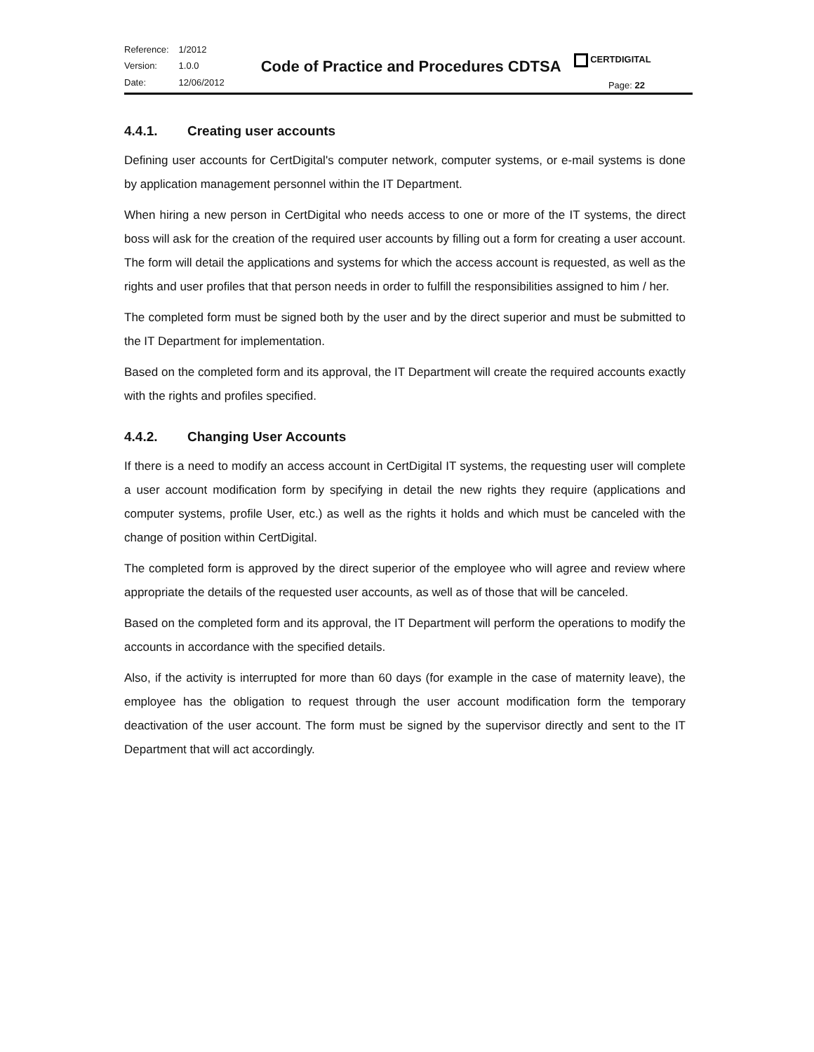| Reference: | 1/2012 |
| Version: | 1.0.0 |
| Date: | 12/06/2012 |
Code of Practice and Procedures CDTSA
CERTDIGITAL
Page: 22
4.4.1. Creating user accounts
Defining user accounts for CertDigital's computer network, computer systems, or e-mail systems is done by application management personnel within the IT Department.
When hiring a new person in CertDigital who needs access to one or more of the IT systems, the direct boss will ask for the creation of the required user accounts by filling out a form for creating a user account. The form will detail the applications and systems for which the access account is requested, as well as the rights and user profiles that that person needs in order to fulfill the responsibilities assigned to him / her.
The completed form must be signed both by the user and by the direct superior and must be submitted to the IT Department for implementation.
Based on the completed form and its approval, the IT Department will create the required accounts exactly with the rights and profiles specified.
4.4.2. Changing User Accounts
If there is a need to modify an access account in CertDigital IT systems, the requesting user will complete a user account modification form by specifying in detail the new rights they require (applications and computer systems, profile User, etc.) as well as the rights it holds and which must be canceled with the change of position within CertDigital.
The completed form is approved by the direct superior of the employee who will agree and review where appropriate the details of the requested user accounts, as well as of those that will be canceled.
Based on the completed form and its approval, the IT Department will perform the operations to modify the accounts in accordance with the specified details.
Also, if the activity is interrupted for more than 60 days (for example in the case of maternity leave), the employee has the obligation to request through the user account modification form the temporary deactivation of the user account. The form must be signed by the supervisor directly and sent to the IT Department that will act accordingly.